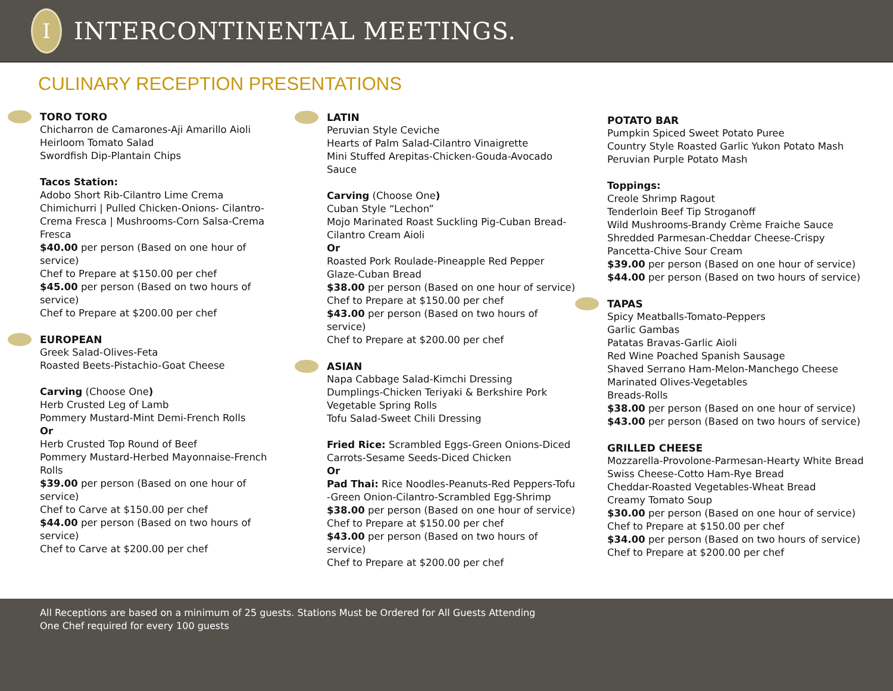I
INTERCONTINENTAL MEETINGS.
CULINARY RECEPTION PRESENTATIONS
TORO TORO
Chicharron de Camarones-Aji Amarillo Aioli
Heirloom Tomato Salad
Swordfish Dip-Plantain Chips
Tacos Station:
Adobo Short Rib-Cilantro Lime Crema
Chimichurri | Pulled Chicken-Onions- Cilantro-Crema Fresca | Mushrooms-Corn Salsa-Crema Fresca
$40.00 per person (Based on one hour of service)
Chef to Prepare at $150.00 per chef
$45.00 per person (Based on two hours of service)
Chef to Prepare at $200.00 per chef
EUROPEAN
Greek Salad-Olives-Feta
Roasted Beets-Pistachio-Goat Cheese
Carving (Choose One)
Herb Crusted Leg of Lamb
Pommery Mustard-Mint Demi-French Rolls
Or
Herb Crusted Top Round of Beef
Pommery Mustard-Herbed Mayonnaise-French Rolls
$39.00 per person (Based on one hour of service)
Chef to Carve at $150.00 per chef
$44.00 per person (Based on two hours of service)
Chef to Carve at $200.00 per chef
LATIN
Peruvian Style Ceviche
Hearts of Palm Salad-Cilantro Vinaigrette
Mini Stuffed Arepitas-Chicken-Gouda-Avocado Sauce
Carving (Choose One)
Cuban Style “Lechon”
Mojo Marinated Roast Suckling Pig-Cuban Bread-Cilantro Cream Aioli
Or
Roasted Pork Roulade-Pineapple Red Pepper Glaze-Cuban Bread
$38.00 per person (Based on one hour of service)
Chef to Prepare at $150.00 per chef
$43.00 per person (Based on two hours of service)
Chef to Prepare at $200.00 per chef
ASIAN
Napa Cabbage Salad-Kimchi Dressing
Dumplings-Chicken Teriyaki & Berkshire Pork
Vegetable Spring Rolls
Tofu Salad-Sweet Chili Dressing
Fried Rice: Scrambled Eggs-Green Onions-Diced Carrots-Sesame Seeds-Diced Chicken
Or
Pad Thai: Rice Noodles-Peanuts-Red Peppers-Tofu -Green Onion-Cilantro-Scrambled Egg-Shrimp
$38.00 per person (Based on one hour of service)
Chef to Prepare at $150.00 per chef
$43.00 per person (Based on two hours of service)
Chef to Prepare at $200.00 per chef
POTATO BAR
Pumpkin Spiced Sweet Potato Puree
Country Style Roasted Garlic Yukon Potato Mash
Peruvian Purple Potato Mash
Toppings:
Creole Shrimp Ragout
Tenderloin Beef Tip Stroganoff
Wild Mushrooms-Brandy Crème Fraiche Sauce
Shredded Parmesan-Cheddar Cheese-Crispy Pancetta-Chive Sour Cream
$39.00 per person (Based on one hour of service)
$44.00 per person (Based on two hours of service)
TAPAS
Spicy Meatballs-Tomato-Peppers
Garlic Gambas
Patatas Bravas-Garlic Aioli
Red Wine Poached Spanish Sausage
Shaved Serrano Ham-Melon-Manchego Cheese
Marinated Olives-Vegetables
Breads-Rolls
$38.00 per person (Based on one hour of service)
$43.00 per person (Based on two hours of service)
GRILLED CHEESE
Mozzarella-Provolone-Parmesan-Hearty White Bread
Swiss Cheese-Cotto Ham-Rye Bread
Cheddar-Roasted Vegetables-Wheat Bread
Creamy Tomato Soup
$30.00 per person (Based on one hour of service)
Chef to Prepare at $150.00 per chef
$34.00 per person (Based on two hours of service)
Chef to Prepare at $200.00 per chef
All Receptions are based on a minimum of 25 guests. Stations Must be Ordered for All Guests Attending
One Chef required for every 100 guests